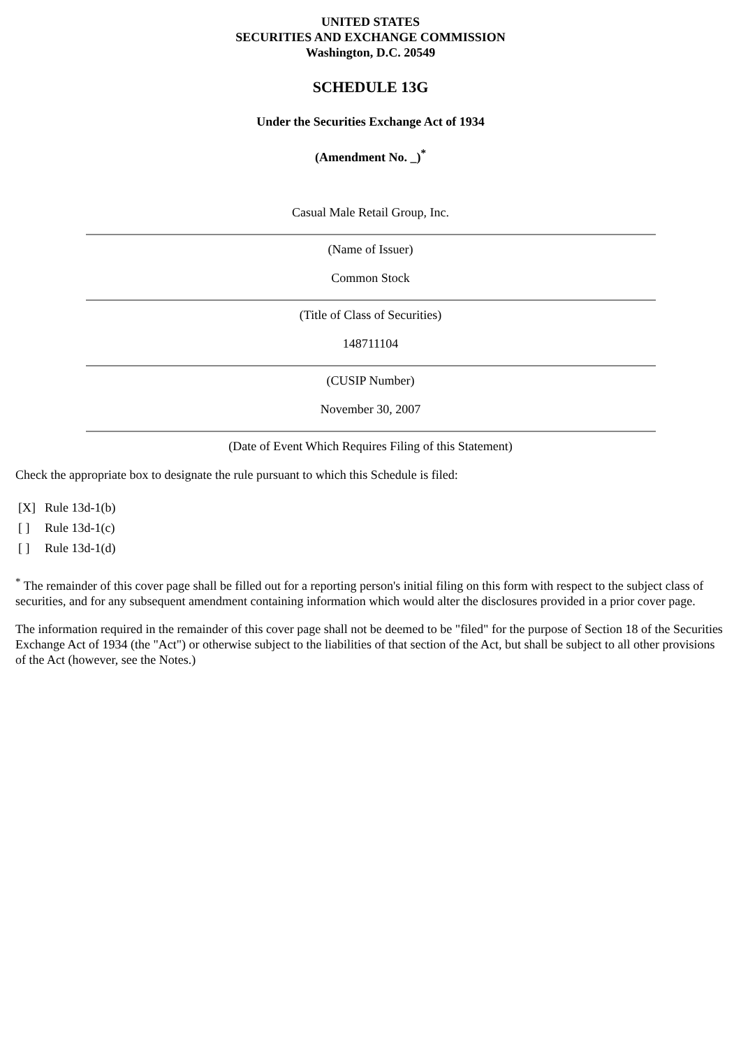UNITED STATES
SECURITIES AND EXCHANGE COMMISSION
Washington, D.C. 20549
SCHEDULE 13G
Under the Securities Exchange Act of 1934
(Amendment No. _)<sup>*</sup>
Casual Male Retail Group, Inc.
(Name of Issuer)
Common Stock
(Title of Class of Securities)
148711104
(CUSIP Number)
November 30, 2007
(Date of Event Which Requires Filing of this Statement)
Check the appropriate box to designate the rule pursuant to which this Schedule is filed:
[X] Rule 13d-1(b)
[ ] Rule 13d-1(c)
[ ] Rule 13d-1(d)
<sup>*</sup> The remainder of this cover page shall be filled out for a reporting person's initial filing on this form with respect to the subject class of securities, and for any subsequent amendment containing information which would alter the disclosures provided in a prior cover page.
The information required in the remainder of this cover page shall not be deemed to be "filed" for the purpose of Section 18 of the Securities Exchange Act of 1934 (the "Act") or otherwise subject to the liabilities of that section of the Act, but shall be subject to all other provisions of the Act (however, see the Notes.)